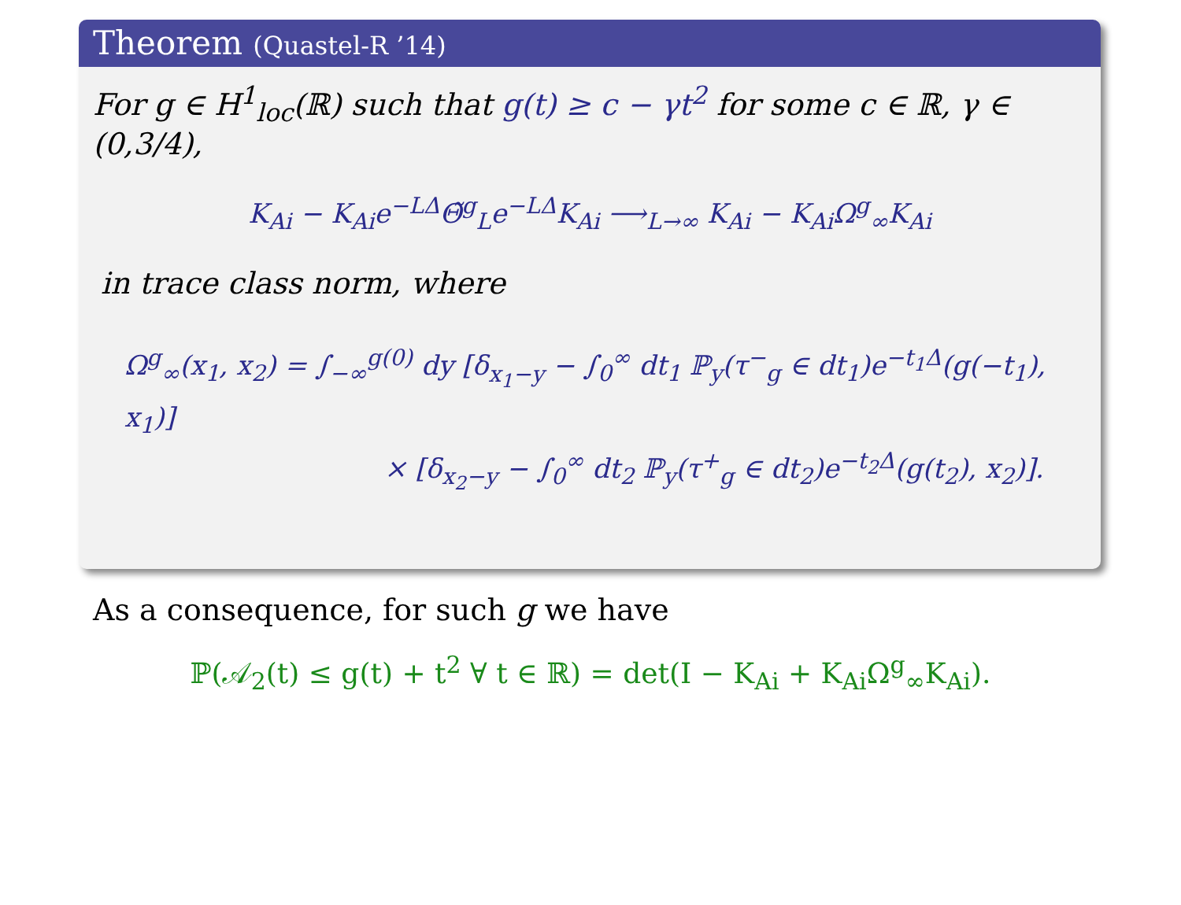Theorem (Quastel-R ’14)
For g ∈ H<sup>1</sup><sub>loc</sub>(ℝ) such that g(t) ≥ c − γt<sup>2</sup> for some c ∈ ℝ, γ ∈ (0,3/4),
K<sub>Ai</sub> − K<sub>Ai</sub>e<sup>−LΔ</sup>Θ̃<sup>g</sup><sub>L</sub>e<sup>−LΔ</sup>K<sub>Ai</sub> ⟶<sub>L→∞</sub> K<sub>Ai</sub> − K<sub>Ai</sub>Ω<sup>g</sup><sub>∞</sub>K<sub>Ai</sub>
in trace class norm, where
Ω<sup>g</sup><sub>∞</sub>(x<sub>1</sub>, x<sub>2</sub>) = ∫<sub>−∞</sub><sup>g(0)</sup> dy [δ<sub>x<sub>1</sub>−y</sub> − ∫<sub>0</sub><sup>∞</sup> dt<sub>1</sub> ℙ<sub>y</sub>(τ<sup>−</sup><sub>g</sub> ∈ dt<sub>1</sub>)e<sup>−t<sub>1</sub>Δ</sup>(g(−t<sub>1</sub>), x<sub>1</sub>)]
× [δ<sub>x<sub>2</sub>−y</sub> − ∫<sub>0</sub><sup>∞</sup> dt<sub>2</sub> ℙ<sub>y</sub>(τ<sup>+</sup><sub>g</sub> ∈ dt<sub>2</sub>)e<sup>−t<sub>2</sub>Δ</sup>(g(t<sub>2</sub>), x<sub>2</sub>)].
As a consequence, for such g we have
ℙ(𝒜<sub>2</sub>(t) ≤ g(t) + t<sup>2</sup> ∀ t ∈ ℝ) = det(I − K<sub>Ai</sub> + K<sub>Ai</sub>Ω<sup>g</sup><sub>∞</sub>K<sub>Ai</sub>).